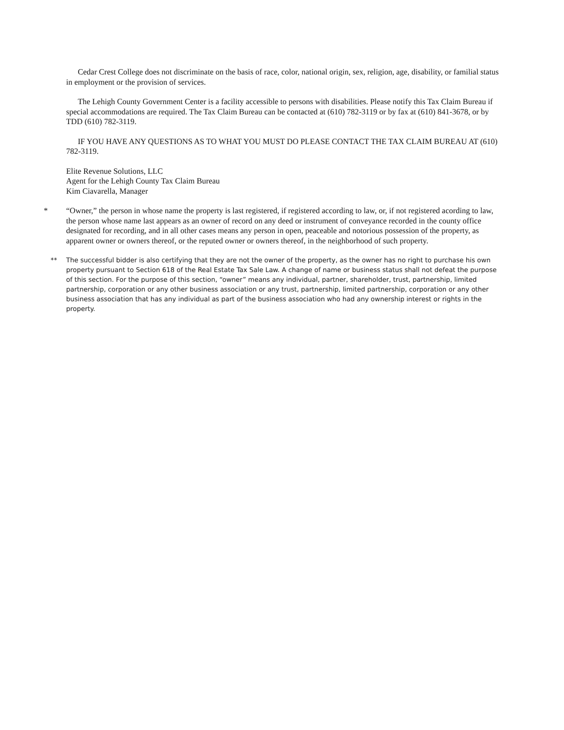Cedar Crest College does not discriminate on the basis of race, color, national origin, sex, religion, age, disability, or familial status in employment or the provision of services.
The Lehigh County Government Center is a facility accessible to persons with disabilities. Please notify this Tax Claim Bureau if special accommodations are required. The Tax Claim Bureau can be contacted at (610) 782-3119 or by fax at (610) 841-3678, or by TDD (610) 782-3119.
IF YOU HAVE ANY QUESTIONS AS TO WHAT YOU MUST DO PLEASE CONTACT THE TAX CLAIM BUREAU AT (610) 782-3119.
Elite Revenue Solutions, LLC
Agent for the Lehigh County Tax Claim Bureau
Kim Ciavarella, Manager
* “Owner,” the person in whose name the property is last registered, if registered according to law, or, if not registered acording to law, the person whose name last appears as an owner of record on any deed or instrument of conveyance recorded in the county office designated for recording, and in all other cases means any person in open, peaceable and notorious possession of the property, as apparent owner or owners thereof, or the reputed owner or owners thereof, in the neighborhood of such property.
** The successful bidder is also certifying that they are not the owner of the property, as the owner has no right to purchase his own property pursuant to Section 618 of the Real Estate Tax Sale Law. A change of name or business status shall not defeat the purpose of this section. For the purpose of this section, “owner” means any individual, partner, shareholder, trust, partnership, limited partnership, corporation or any other business association or any trust, partnership, limited partnership, corporation or any other business association that has any individual as part of the business association who had any ownership interest or rights in the property.